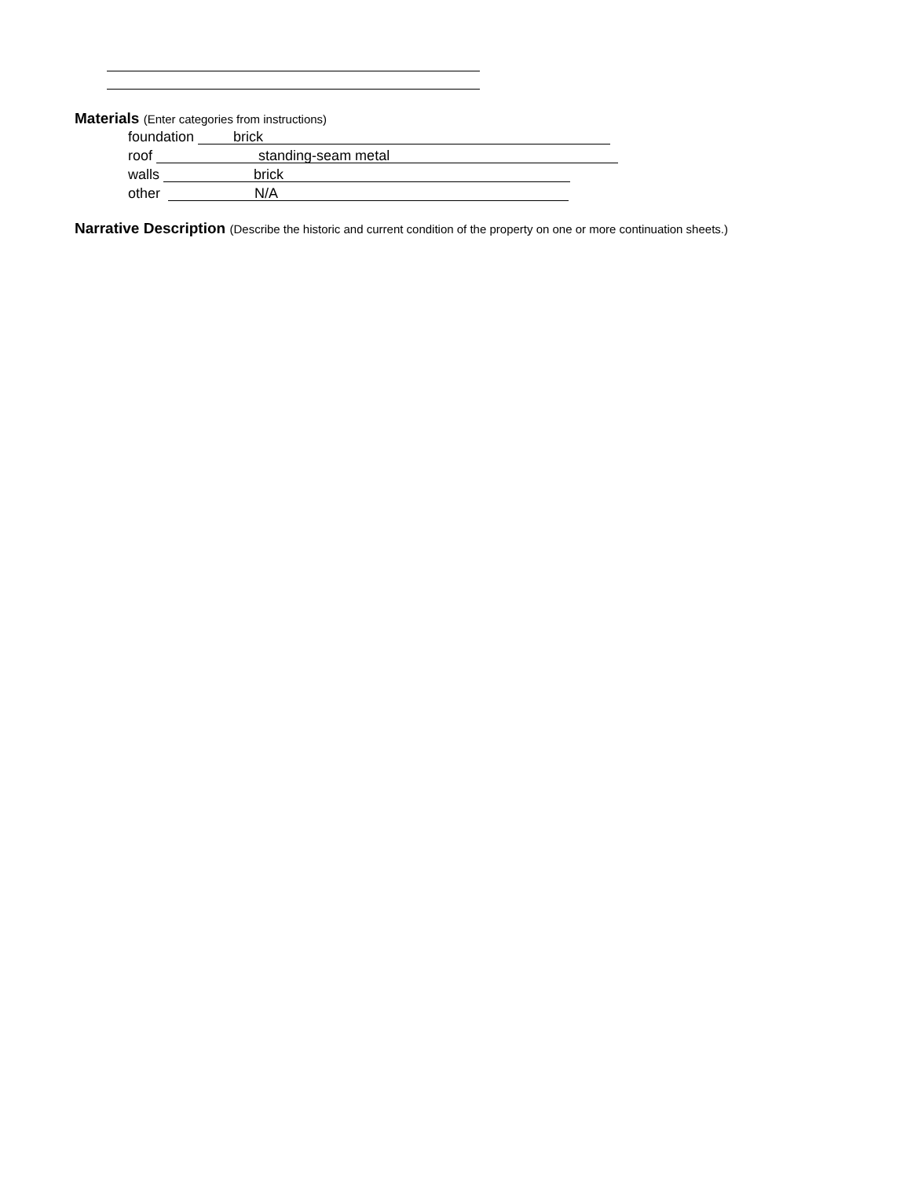Materials (Enter categories from instructions)
foundation brick
roof standing-seam metal
walls brick
other N/A
Narrative Description (Describe the historic and current condition of the property on one or more continuation sheets.)